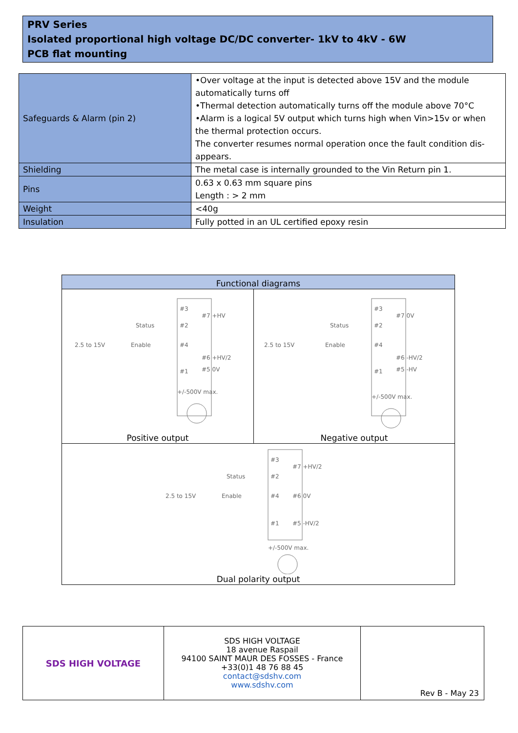PRV Series
Isolated proportional high voltage DC/DC converter- 1kV to 4kV - 6W
PCB flat mounting
| Safeguards & Alarm (pin 2) | •Over voltage at the input is detected above 15V and the module automatically turns off •Thermal detection automatically turns off the module above 70°C •Alarm is a logical 5V output which turns high when Vin>15v or when the thermal protection occurs. The converter resumes normal operation once the fault condition dis-appears. |
| Shielding | The metal case is internally grounded to the Vin Return pin 1. |
| Pins | 0.63 x 0.63 mm square pins Length : > 2 mm |
| Weight | <40g |
| Insulation | Fully potted in an UL certified epoxy resin |
| Functional diagrams | |
| --- | --- |
| #3 #2 #4 #1 #7 +HV #6 +HV/2 #5 0V Status Enable 2.5 to 15V +/-500V max. Positive output | #3 #2 #4 #1 #7 0V #6 -HV/2 #5 -HV Status Enable 2.5 to 15V +/-500V max. Negative output |
| #3 #2 #4 #1 #7 +HV/2 #6 0V #5 -HV/2 Status Enable 2.5 to 15V +/-500V max. Dual polarity output | |
| SDS HIGH VOLTAGE | SDS HIGH VOLTAGE 18 avenue Raspail 94100 SAINT MAUR DES FOSSES - France +33(0)1 48 76 88 45 contact@sdshv.com www.sdshv.com | Rev B - May 23 |